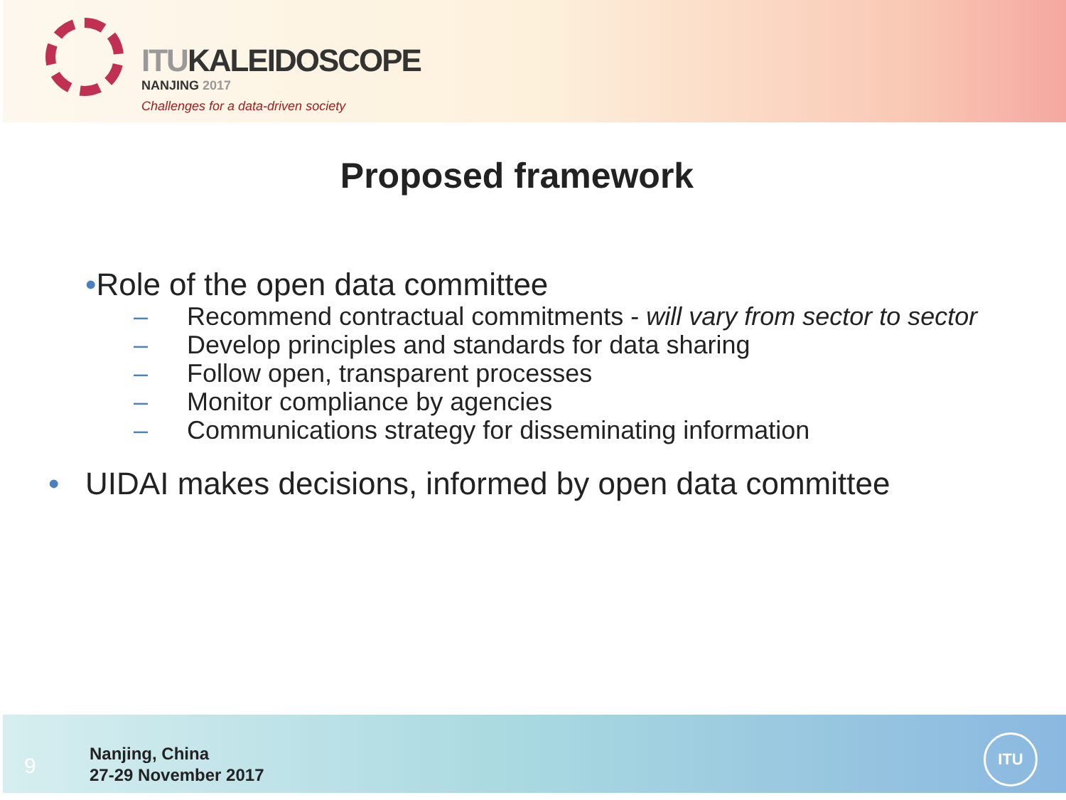ITUKALEIDOSCOPE
NANJING 2017
Challenges for a data-driven society
Proposed framework
•Role of the open data committee
– Recommend contractual commitments - will vary from sector to sector
– Develop principles and standards for data sharing
– Follow open, transparent processes
– Monitor compliance by agencies
– Communications strategy for disseminating information
• UIDAI makes decisions, informed by open data committee
9
Nanjing, China
27-29 November 2017
ITU